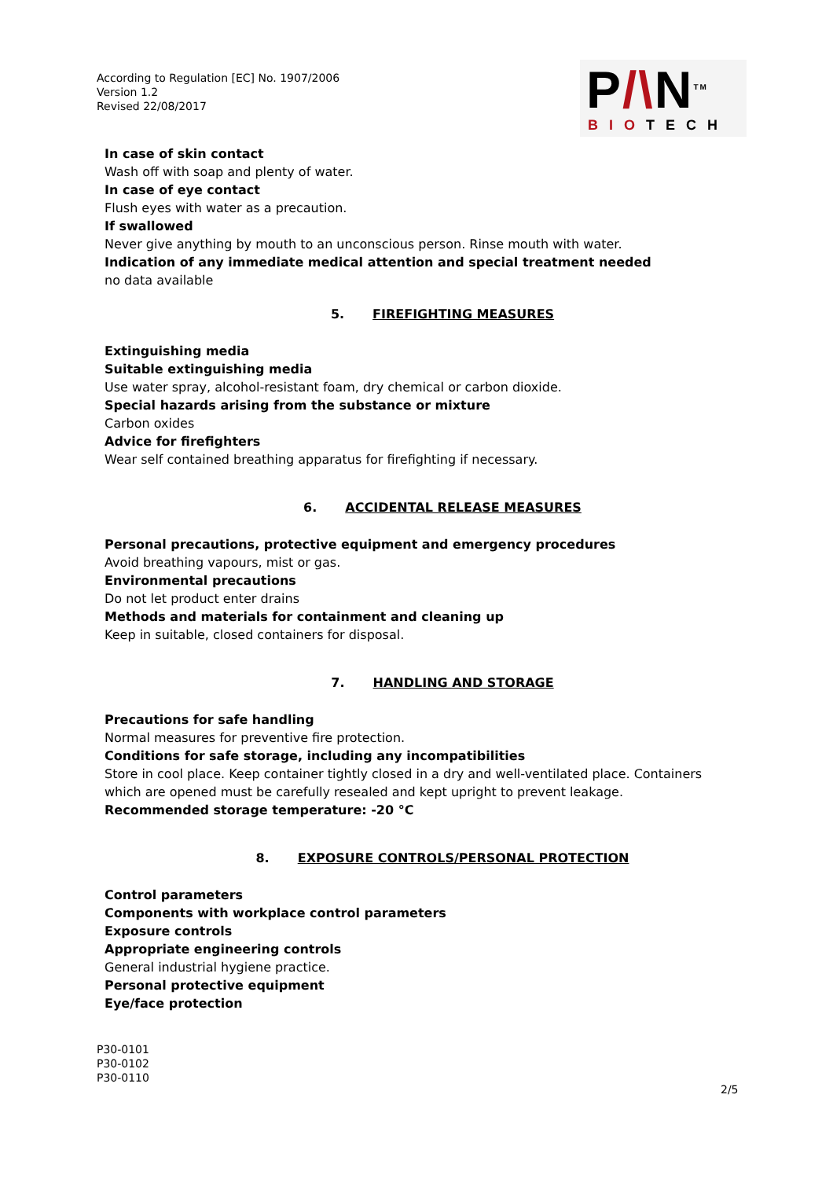According to Regulation [EC] No. 1907/2006
Version 1.2
Revised 22/08/2017
P/\N<sup>TM</sup>
BIOTECH
In case of skin contact
Wash off with soap and plenty of water.
In case of eye contact
Flush eyes with water as a precaution.
If swallowed
Never give anything by mouth to an unconscious person. Rinse mouth with water.
Indication of any immediate medical attention and special treatment needed
no data available
5. FIREFIGHTING MEASURES
Extinguishing media
Suitable extinguishing media
Use water spray, alcohol-resistant foam, dry chemical or carbon dioxide.
Special hazards arising from the substance or mixture
Carbon oxides
Advice for firefighters
Wear self contained breathing apparatus for firefighting if necessary.
6. ACCIDENTAL RELEASE MEASURES
Personal precautions, protective equipment and emergency procedures
Avoid breathing vapours, mist or gas.
Environmental precautions
Do not let product enter drains
Methods and materials for containment and cleaning up
Keep in suitable, closed containers for disposal.
7. HANDLING AND STORAGE
Precautions for safe handling
Normal measures for preventive fire protection.
Conditions for safe storage, including any incompatibilities
Store in cool place. Keep container tightly closed in a dry and well-ventilated place. Containers which are opened must be carefully resealed and kept upright to prevent leakage.
Recommended storage temperature: -20 °C
8. EXPOSURE CONTROLS/PERSONAL PROTECTION
Control parameters
Components with workplace control parameters
Exposure controls
Appropriate engineering controls
General industrial hygiene practice.
Personal protective equipment
Eye/face protection
P30-0101
P30-0102
P30-0110
2/5